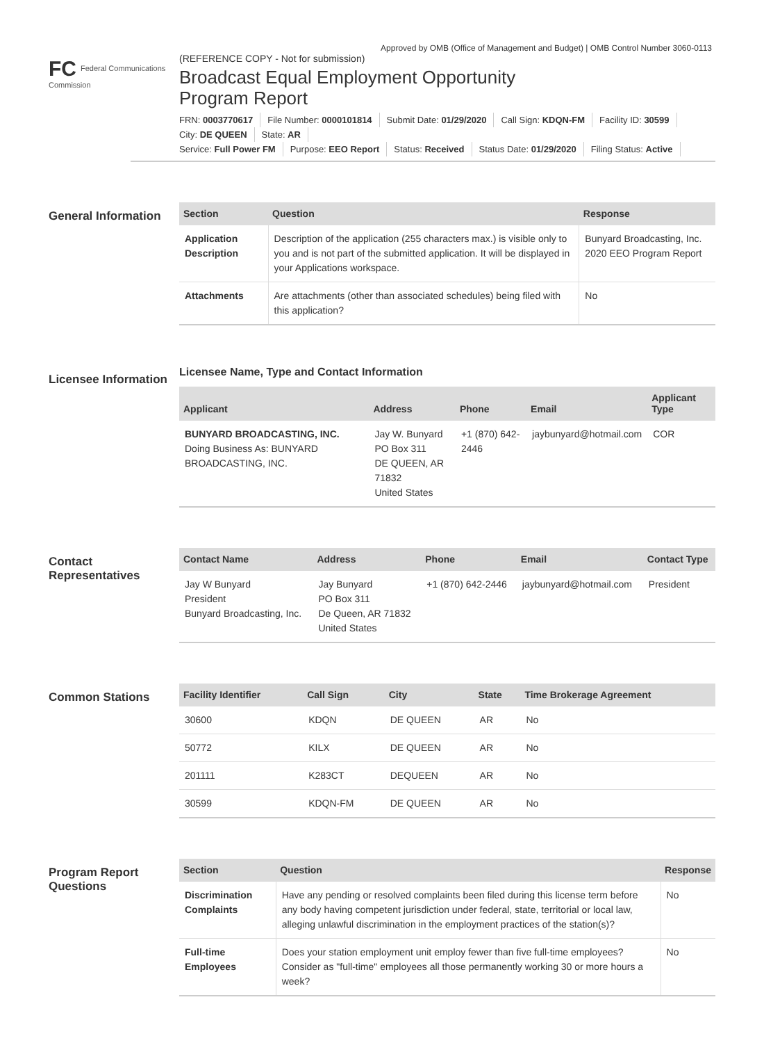Approved by OMB (Office of Management and Budget) | OMB Control Number 3060-0113
FC Federal Communications Commission
(REFERENCE COPY - Not for submission)
Broadcast Equal Employment Opportunity
Program Report
FRN: 0003770617 File Number: 0000101814 Submit Date: 01/29/2020 Call Sign: KDQN-FM Facility ID: 30599
City: DE QUEEN State: AR
Service: Full Power FM Purpose: EEO Report Status: Received Status Date: 01/29/2020 Filing Status: Active
General Information
| Section | Question | Response |
| --- | --- | --- |
| Application Description | Description of the application (255 characters max.) is visible only to you and is not part of the submitted application. It will be displayed in your Applications workspace. | Bunyard Broadcasting, Inc. 2020 EEO Program Report |
| Attachments | Are attachments (other than associated schedules) being filed with this application? | No |
Licensee Information
Licensee Name, Type and Contact Information
| Applicant | Address | Phone | Email | Applicant Type |
| --- | --- | --- | --- | --- |
| BUNYARD BROADCASTING, INC. Doing Business As: BUNYARD BROADCASTING, INC. | Jay W. Bunyard PO Box 311 DE QUEEN, AR 71832 United States | +1 (870) 642-2446 | jaybunyard@hotmail.com | COR |
Contact Representatives
| Contact Name | Address | Phone | Email | Contact Type |
| --- | --- | --- | --- | --- |
| Jay W Bunyard President Bunyard Broadcasting, Inc. | Jay Bunyard PO Box 311 De Queen, AR 71832 United States | +1 (870) 642-2446 | jaybunyard@hotmail.com | President |
Common Stations
| Facility Identifier | Call Sign | City | State | Time Brokerage Agreement |
| --- | --- | --- | --- | --- |
| 30600 | KDQN | DE QUEEN | AR | No |
| 50772 | KILX | DE QUEEN | AR | No |
| 201111 | K283CT | DEQUEEN | AR | No |
| 30599 | KDQN-FM | DE QUEEN | AR | No |
Program Report Questions
| Section | Question | Response |
| --- | --- | --- |
| Discrimination Complaints | Have any pending or resolved complaints been filed during this license term before any body having competent jurisdiction under federal, state, territorial or local law, alleging unlawful discrimination in the employment practices of the station(s)? | No |
| Full-time Employees | Does your station employment unit employ fewer than five full-time employees? Consider as "full-time" employees all those permanently working 30 or more hours a week? | No |